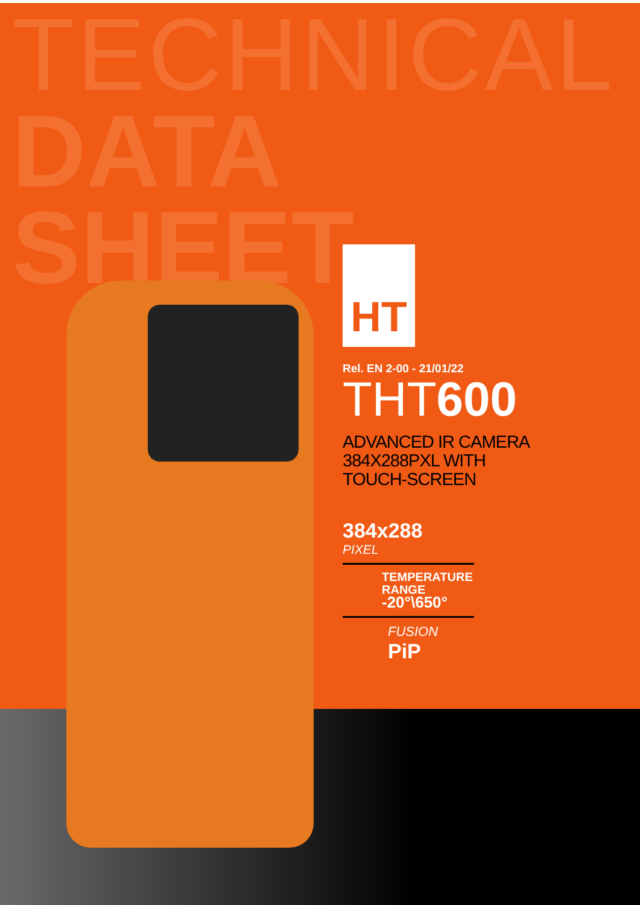TECHNICAL
DATA
SHEET
HT
Rel. EN 2-00 - 21/01/22
THT600
ADVANCED IR CAMERA
384X288PXL WITH
TOUCH-SCREEN
384x288
PIXEL
TEMPERATURE
RANGE
-20°\650°
FUSION
PiP